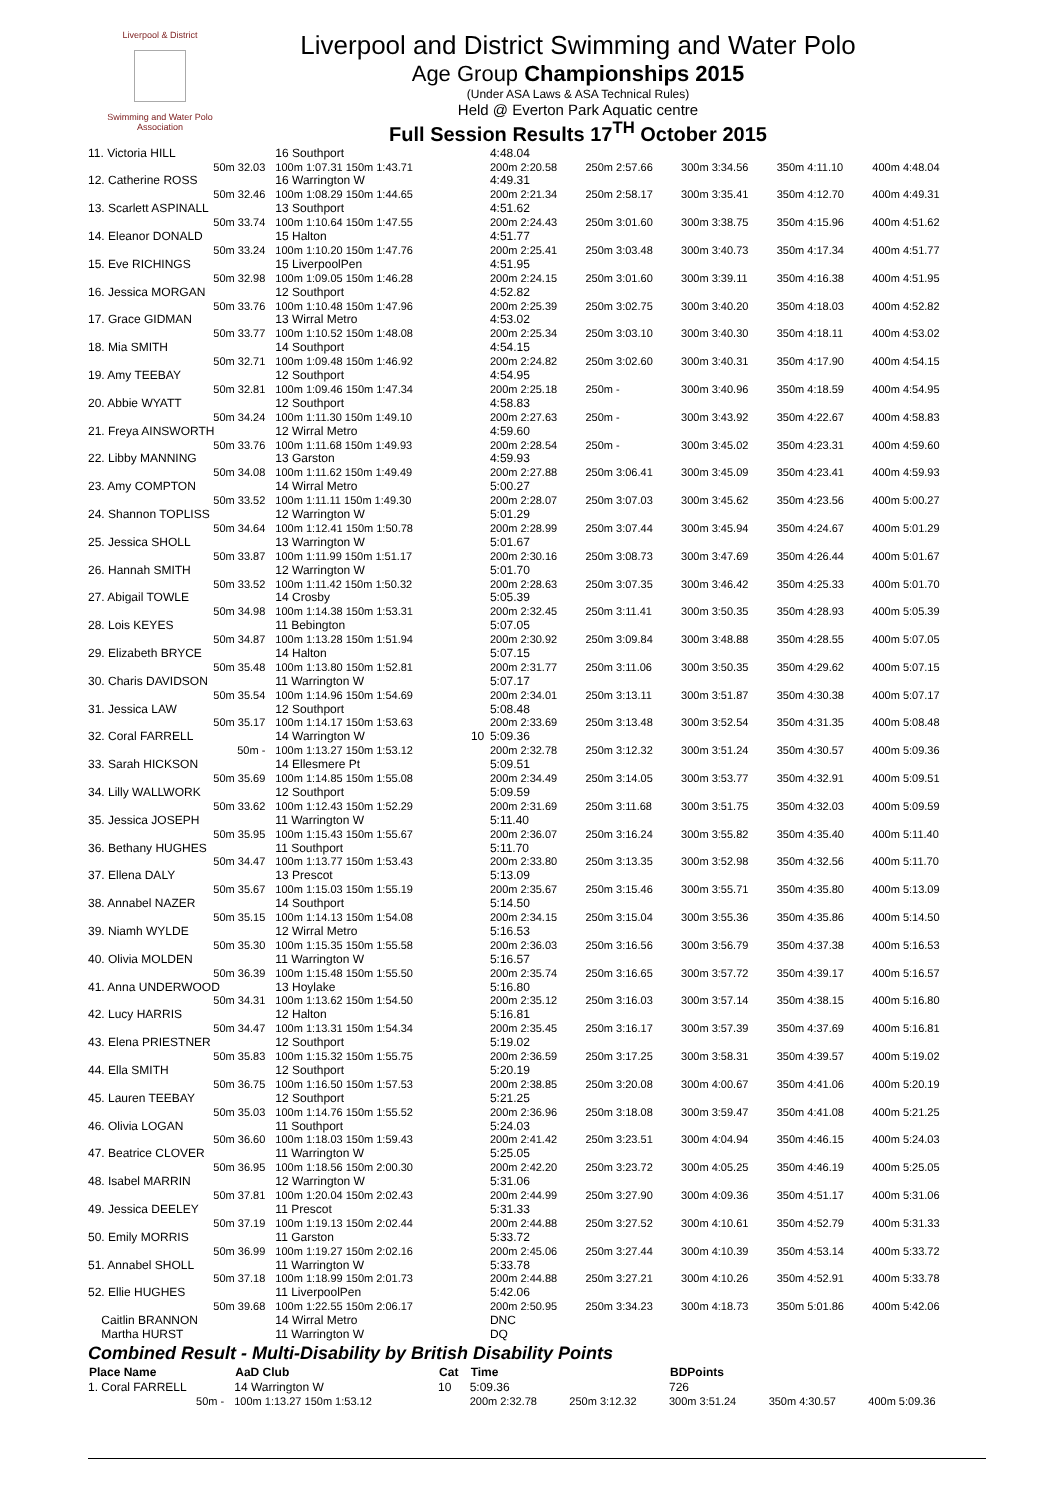Liverpool & District
Swimming and Water Polo Association
Liverpool and District Swimming and Water Polo
Age Group Championships 2015
(Under ASA Laws & ASA Technical Rules)
Held @ Everton Park Aquatic centre
Full Session Results 17<sup>TH</sup> October 2015
| 11. Victoria HILL | 16 Southport | | 4:48.04 | | | | |
| 50m 32.03 | 100m 1:07.31 150m 1:43.71 | | 200m 2:20.58 | 250m 2:57.66 | 300m 3:34.56 | 350m 4:11.10 | 400m 4:48.04 |
| 12. Catherine ROSS | 16 Warrington W | | 4:49.31 | | | | |
| 50m 32.46 | 100m 1:08.29 150m 1:44.65 | | 200m 2:21.34 | 250m 2:58.17 | 300m 3:35.41 | 350m 4:12.70 | 400m 4:49.31 |
| 13. Scarlett ASPINALL | 13 Southport | | 4:51.62 | | | | |
| 50m 33.74 | 100m 1:10.64 150m 1:47.55 | | 200m 2:24.43 | 250m 3:01.60 | 300m 3:38.75 | 350m 4:15.96 | 400m 4:51.62 |
| 14. Eleanor DONALD | 15 Halton | | 4:51.77 | | | | |
| 50m 33.24 | 100m 1:10.20 150m 1:47.76 | | 200m 2:25.41 | 250m 3:03.48 | 300m 3:40.73 | 350m 4:17.34 | 400m 4:51.77 |
| 15. Eve RICHINGS | 15 LiverpoolPen | | 4:51.95 | | | | |
| 50m 32.98 | 100m 1:09.05 150m 1:46.28 | | 200m 2:24.15 | 250m 3:01.60 | 300m 3:39.11 | 350m 4:16.38 | 400m 4:51.95 |
| 16. Jessica MORGAN | 12 Southport | | 4:52.82 | | | | |
| 50m 33.76 | 100m 1:10.48 150m 1:47.96 | | 200m 2:25.39 | 250m 3:02.75 | 300m 3:40.20 | 350m 4:18.03 | 400m 4:52.82 |
| 17. Grace GIDMAN | 13 Wirral Metro | | 4:53.02 | | | | |
| 50m 33.77 | 100m 1:10.52 150m 1:48.08 | | 200m 2:25.34 | 250m 3:03.10 | 300m 3:40.30 | 350m 4:18.11 | 400m 4:53.02 |
| 18. Mia SMITH | 14 Southport | | 4:54.15 | | | | |
| 50m 32.71 | 100m 1:09.48 150m 1:46.92 | | 200m 2:24.82 | 250m 3:02.60 | 300m 3:40.31 | 350m 4:17.90 | 400m 4:54.15 |
| 19. Amy TEEBAY | 12 Southport | | 4:54.95 | | | | |
| 50m 32.81 | 100m 1:09.46 150m 1:47.34 | | 200m 2:25.18 | 250m - | 300m 3:40.96 | 350m 4:18.59 | 400m 4:54.95 |
| 20. Abbie WYATT | 12 Southport | | 4:58.83 | | | | |
| 50m 34.24 | 100m 1:11.30 150m 1:49.10 | | 200m 2:27.63 | 250m - | 300m 3:43.92 | 350m 4:22.67 | 400m 4:58.83 |
| 21. Freya AINSWORTH | 12 Wirral Metro | | 4:59.60 | | | | |
| 50m 33.76 | 100m 1:11.68 150m 1:49.93 | | 200m 2:28.54 | 250m - | 300m 3:45.02 | 350m 4:23.31 | 400m 4:59.60 |
| 22. Libby MANNING | 13 Garston | | 4:59.93 | | | | |
| 50m 34.08 | 100m 1:11.62 150m 1:49.49 | | 200m 2:27.88 | 250m 3:06.41 | 300m 3:45.09 | 350m 4:23.41 | 400m 4:59.93 |
| 23. Amy COMPTON | 14 Wirral Metro | | 5:00.27 | | | | |
| 50m 33.52 | 100m 1:11.11 150m 1:49.30 | | 200m 2:28.07 | 250m 3:07.03 | 300m 3:45.62 | 350m 4:23.56 | 400m 5:00.27 |
| 24. Shannon TOPLISS | 12 Warrington W | | 5:01.29 | | | | |
| 50m 34.64 | 100m 1:12.41 150m 1:50.78 | | 200m 2:28.99 | 250m 3:07.44 | 300m 3:45.94 | 350m 4:24.67 | 400m 5:01.29 |
| 25. Jessica SHOLL | 13 Warrington W | | 5:01.67 | | | | |
| 50m 33.87 | 100m 1:11.99 150m 1:51.17 | | 200m 2:30.16 | 250m 3:08.73 | 300m 3:47.69 | 350m 4:26.44 | 400m 5:01.67 |
| 26. Hannah SMITH | 12 Warrington W | | 5:01.70 | | | | |
| 50m 33.52 | 100m 1:11.42 150m 1:50.32 | | 200m 2:28.63 | 250m 3:07.35 | 300m 3:46.42 | 350m 4:25.33 | 400m 5:01.70 |
| 27. Abigail TOWLE | 14 Crosby | | 5:05.39 | | | | |
| 50m 34.98 | 100m 1:14.38 150m 1:53.31 | | 200m 2:32.45 | 250m 3:11.41 | 300m 3:50.35 | 350m 4:28.93 | 400m 5:05.39 |
| 28. Lois KEYES | 11 Bebington | | 5:07.05 | | | | |
| 50m 34.87 | 100m 1:13.28 150m 1:51.94 | | 200m 2:30.92 | 250m 3:09.84 | 300m 3:48.88 | 350m 4:28.55 | 400m 5:07.05 |
| 29. Elizabeth BRYCE | 14 Halton | | 5:07.15 | | | | |
| 50m 35.48 | 100m 1:13.80 150m 1:52.81 | | 200m 2:31.77 | 250m 3:11.06 | 300m 3:50.35 | 350m 4:29.62 | 400m 5:07.15 |
| 30. Charis DAVIDSON | 11 Warrington W | | 5:07.17 | | | | |
| 50m 35.54 | 100m 1:14.96 150m 1:54.69 | | 200m 2:34.01 | 250m 3:13.11 | 300m 3:51.87 | 350m 4:30.38 | 400m 5:07.17 |
| 31. Jessica LAW | 12 Southport | | 5:08.48 | | | | |
| 50m 35.17 | 100m 1:14.17 150m 1:53.63 | | 200m 2:33.69 | 250m 3:13.48 | 300m 3:52.54 | 350m 4:31.35 | 400m 5:08.48 |
| 32. Coral FARRELL | 14 Warrington W | 10 | 5:09.36 | | | | |
| 50m - | 100m 1:13.27 150m 1:53.12 | | 200m 2:32.78 | 250m 3:12.32 | 300m 3:51.24 | 350m 4:30.57 | 400m 5:09.36 |
| 33. Sarah HICKSON | 14 Ellesmere Pt | | 5:09.51 | | | | |
| 50m 35.69 | 100m 1:14.85 150m 1:55.08 | | 200m 2:34.49 | 250m 3:14.05 | 300m 3:53.77 | 350m 4:32.91 | 400m 5:09.51 |
| 34. Lilly WALLWORK | 12 Southport | | 5:09.59 | | | | |
| 50m 33.62 | 100m 1:12.43 150m 1:52.29 | | 200m 2:31.69 | 250m 3:11.68 | 300m 3:51.75 | 350m 4:32.03 | 400m 5:09.59 |
| 35. Jessica JOSEPH | 11 Warrington W | | 5:11.40 | | | | |
| 50m 35.95 | 100m 1:15.43 150m 1:55.67 | | 200m 2:36.07 | 250m 3:16.24 | 300m 3:55.82 | 350m 4:35.40 | 400m 5:11.40 |
| 36. Bethany HUGHES | 11 Southport | | 5:11.70 | | | | |
| 50m 34.47 | 100m 1:13.77 150m 1:53.43 | | 200m 2:33.80 | 250m 3:13.35 | 300m 3:52.98 | 350m 4:32.56 | 400m 5:11.70 |
| 37. Ellena DALY | 13 Prescot | | 5:13.09 | | | | |
| 50m 35.67 | 100m 1:15.03 150m 1:55.19 | | 200m 2:35.67 | 250m 3:15.46 | 300m 3:55.71 | 350m 4:35.80 | 400m 5:13.09 |
| 38. Annabel NAZER | 14 Southport | | 5:14.50 | | | | |
| 50m 35.15 | 100m 1:14.13 150m 1:54.08 | | 200m 2:34.15 | 250m 3:15.04 | 300m 3:55.36 | 350m 4:35.86 | 400m 5:14.50 |
| 39. Niamh WYLDE | 12 Wirral Metro | | 5:16.53 | | | | |
| 50m 35.30 | 100m 1:15.35 150m 1:55.58 | | 200m 2:36.03 | 250m 3:16.56 | 300m 3:56.79 | 350m 4:37.38 | 400m 5:16.53 |
| 40. Olivia MOLDEN | 11 Warrington W | | 5:16.57 | | | | |
| 50m 36.39 | 100m 1:15.48 150m 1:55.50 | | 200m 2:35.74 | 250m 3:16.65 | 300m 3:57.72 | 350m 4:39.17 | 400m 5:16.57 |
| 41. Anna UNDERWOOD | 13 Hoylake | | 5:16.80 | | | | |
| 50m 34.31 | 100m 1:13.62 150m 1:54.50 | | 200m 2:35.12 | 250m 3:16.03 | 300m 3:57.14 | 350m 4:38.15 | 400m 5:16.80 |
| 42. Lucy HARRIS | 12 Halton | | 5:16.81 | | | | |
| 50m 34.47 | 100m 1:13.31 150m 1:54.34 | | 200m 2:35.45 | 250m 3:16.17 | 300m 3:57.39 | 350m 4:37.69 | 400m 5:16.81 |
| 43. Elena PRIESTNER | 12 Southport | | 5:19.02 | | | | |
| 50m 35.83 | 100m 1:15.32 150m 1:55.75 | | 200m 2:36.59 | 250m 3:17.25 | 300m 3:58.31 | 350m 4:39.57 | 400m 5:19.02 |
| 44. Ella SMITH | 12 Southport | | 5:20.19 | | | | |
| 50m 36.75 | 100m 1:16.50 150m 1:57.53 | | 200m 2:38.85 | 250m 3:20.08 | 300m 4:00.67 | 350m 4:41.06 | 400m 5:20.19 |
| 45. Lauren TEEBAY | 12 Southport | | 5:21.25 | | | | |
| 50m 35.03 | 100m 1:14.76 150m 1:55.52 | | 200m 2:36.96 | 250m 3:18.08 | 300m 3:59.47 | 350m 4:41.08 | 400m 5:21.25 |
| 46. Olivia LOGAN | 11 Southport | | 5:24.03 | | | | |
| 50m 36.60 | 100m 1:18.03 150m 1:59.43 | | 200m 2:41.42 | 250m 3:23.51 | 300m 4:04.94 | 350m 4:46.15 | 400m 5:24.03 |
| 47. Beatrice CLOVER | 11 Warrington W | | 5:25.05 | | | | |
| 50m 36.95 | 100m 1:18.56 150m 2:00.30 | | 200m 2:42.20 | 250m 3:23.72 | 300m 4:05.25 | 350m 4:46.19 | 400m 5:25.05 |
| 48. Isabel MARRIN | 12 Warrington W | | 5:31.06 | | | | |
| 50m 37.81 | 100m 1:20.04 150m 2:02.43 | | 200m 2:44.99 | 250m 3:27.90 | 300m 4:09.36 | 350m 4:51.17 | 400m 5:31.06 |
| 49. Jessica DEELEY | 11 Prescot | | 5:31.33 | | | | |
| 50m 37.19 | 100m 1:19.13 150m 2:02.44 | | 200m 2:44.88 | 250m 3:27.52 | 300m 4:10.61 | 350m 4:52.79 | 400m 5:31.33 |
| 50. Emily MORRIS | 11 Garston | | 5:33.72 | | | | |
| 50m 36.99 | 100m 1:19.27 150m 2:02.16 | | 200m 2:45.06 | 250m 3:27.44 | 300m 4:10.39 | 350m 4:53.14 | 400m 5:33.72 |
| 51. Annabel SHOLL | 11 Warrington W | | 5:33.78 | | | | |
| 50m 37.18 | 100m 1:18.99 150m 2:01.73 | | 200m 2:44.88 | 250m 3:27.21 | 300m 4:10.26 | 350m 4:52.91 | 400m 5:33.78 |
| 52. Ellie HUGHES | 11 LiverpoolPen | | 5:42.06 | | | | |
| 50m 39.68 | 100m 1:22.55 150m 2:06.17 | | 200m 2:50.95 | 250m 3:34.23 | 300m 4:18.73 | 350m 5:01.86 | 400m 5:42.06 |
| Caitlin BRANNON | 14 Wirral Metro | | DNC | | | | |
| Martha HURST | 11 Warrington W | | DQ | | | | |
Combined Result - Multi-Disability by British Disability Points
| Place Name | AaD Club | Cat | Time | | BDPoints | | |
| --- | --- | --- | --- | --- | --- | --- | --- |
| 1. Coral FARRELL | 14 Warrington W | 10 | 5:09.36 | | 726 | | |
| 50m - | 100m 1:13.27 150m 1:53.12 | | 200m 2:32.78 | 250m 3:12.32 | 300m 3:51.24 | 350m 4:30.57 | 400m 5:09.36 |